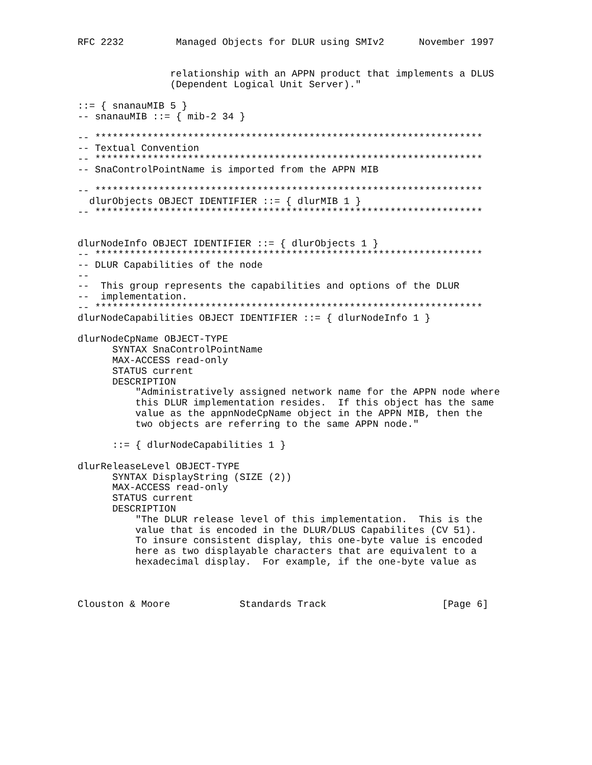RFC 2232         Managed Objects for DLUR using SMIv2      November 1997


                relationship with an APPN product that implements a DLUS
                (Dependent Logical Unit Server)."

::= { snanauMIB 5 }
-- snanauMIB ::= { mib-2 34 }

-- *******************************************************************
-- Textual Convention
-- *******************************************************************
-- SnaControlPointName is imported from the APPN MIB

-- *******************************************************************
  dlurObjects OBJECT IDENTIFIER ::= { dlurMIB 1 }
-- *******************************************************************


dlurNodeInfo OBJECT IDENTIFIER ::= { dlurObjects 1 }
-- *******************************************************************
-- DLUR Capabilities of the node
--
--  This group represents the capabilities and options of the DLUR
--  implementation.
-- *******************************************************************
dlurNodeCapabilities OBJECT IDENTIFIER ::= { dlurNodeInfo 1 }

dlurNodeCpName OBJECT-TYPE
      SYNTAX SnaControlPointName
      MAX-ACCESS read-only
      STATUS current
      DESCRIPTION
          "Administratively assigned network name for the APPN node where
          this DLUR implementation resides.  If this object has the same
          value as the appnNodeCpName object in the APPN MIB, then the
          two objects are referring to the same APPN node."

      ::= { dlurNodeCapabilities 1 }

dlurReleaseLevel OBJECT-TYPE
      SYNTAX DisplayString (SIZE (2))
      MAX-ACCESS read-only
      STATUS current
      DESCRIPTION
          "The DLUR release level of this implementation.  This is the
          value that is encoded in the DLUR/DLUS Capabilites (CV 51).
          To insure consistent display, this one-byte value is encoded
          here as two displayable characters that are equivalent to a
          hexadecimal display.  For example, if the one-byte value as



Clouston & Moore            Standards Track                    [Page 6]